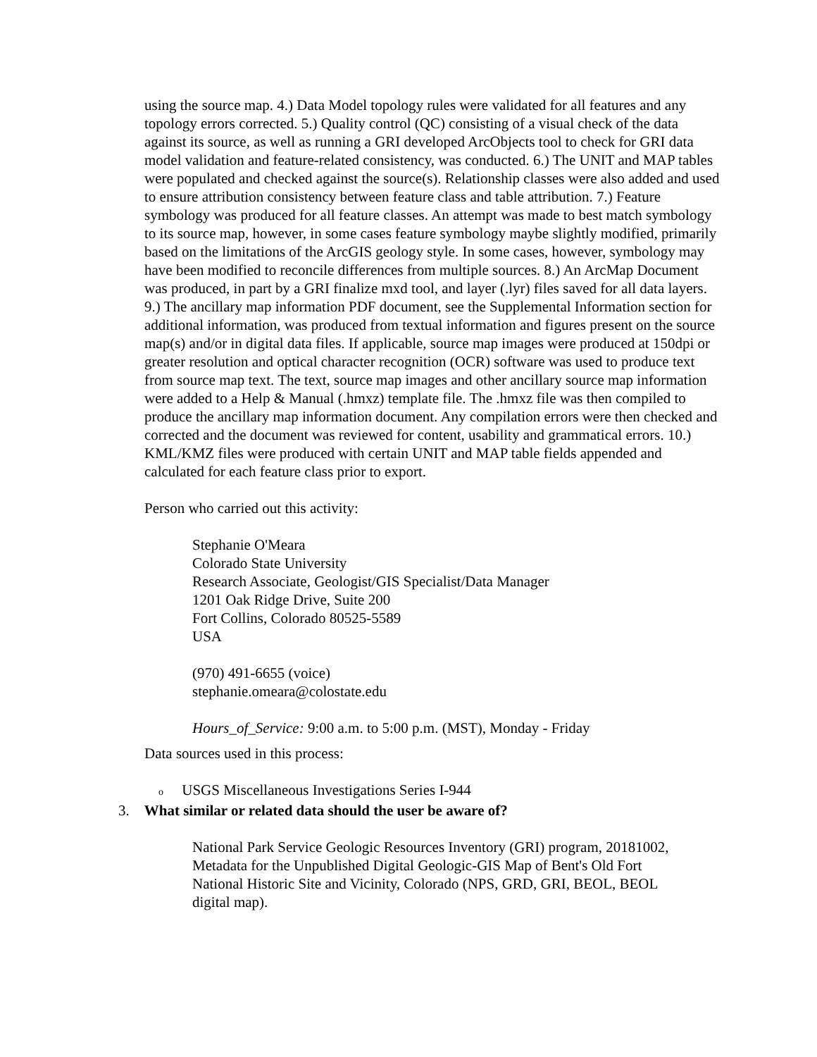using the source map. 4.) Data Model topology rules were validated for all features and any topology errors corrected. 5.) Quality control (QC) consisting of a visual check of the data against its source, as well as running a GRI developed ArcObjects tool to check for GRI data model validation and feature-related consistency, was conducted. 6.) The UNIT and MAP tables were populated and checked against the source(s). Relationship classes were also added and used to ensure attribution consistency between feature class and table attribution. 7.) Feature symbology was produced for all feature classes. An attempt was made to best match symbology to its source map, however, in some cases feature symbology maybe slightly modified, primarily based on the limitations of the ArcGIS geology style. In some cases, however, symbology may have been modified to reconcile differences from multiple sources. 8.) An ArcMap Document was produced, in part by a GRI finalize mxd tool, and layer (.lyr) files saved for all data layers. 9.) The ancillary map information PDF document, see the Supplemental Information section for additional information, was produced from textual information and figures present on the source map(s) and/or in digital data files. If applicable, source map images were produced at 150dpi or greater resolution and optical character recognition (OCR) software was used to produce text from source map text. The text, source map images and other ancillary source map information were added to a Help & Manual (.hmxz) template file. The .hmxz file was then compiled to produce the ancillary map information document. Any compilation errors were then checked and corrected and the document was reviewed for content, usability and grammatical errors. 10.) KML/KMZ files were produced with certain UNIT and MAP table fields appended and calculated for each feature class prior to export.
Person who carried out this activity:
Stephanie O'Meara
Colorado State University
Research Associate, Geologist/GIS Specialist/Data Manager
1201 Oak Ridge Drive, Suite 200
Fort Collins, Colorado 80525-5589
USA
(970) 491-6655 (voice)
stephanie.omeara@colostate.edu
Hours_of_Service: 9:00 a.m. to 5:00 p.m. (MST), Monday - Friday
Data sources used in this process:
o USGS Miscellaneous Investigations Series I-944
3. What similar or related data should the user be aware of?
National Park Service Geologic Resources Inventory (GRI) program, 20181002, Metadata for the Unpublished Digital Geologic-GIS Map of Bent's Old Fort National Historic Site and Vicinity, Colorado (NPS, GRD, GRI, BEOL, BEOL digital map).